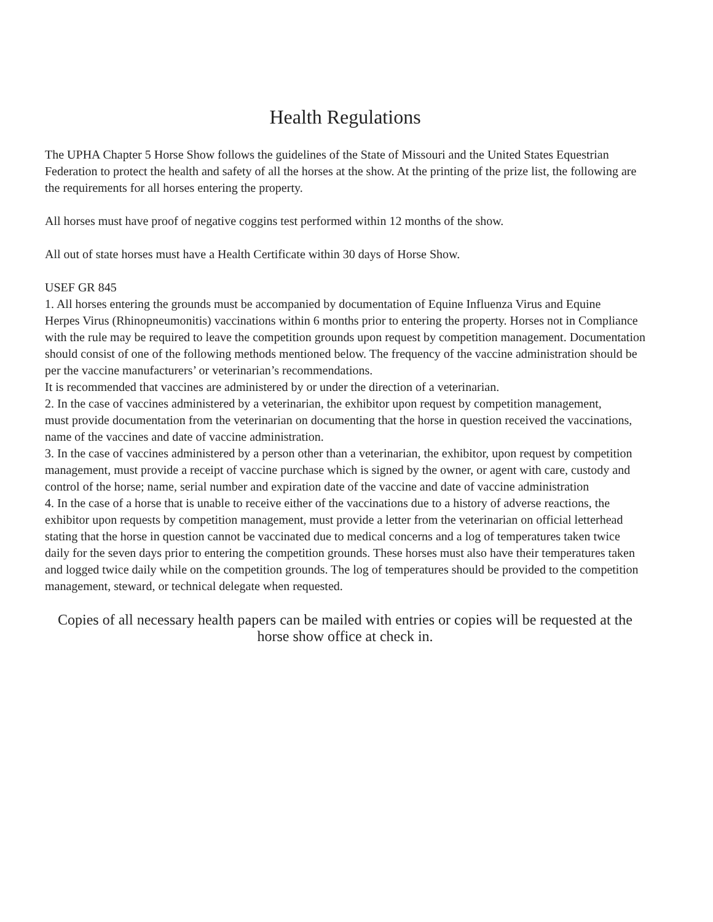Health Regulations
The UPHA Chapter 5 Horse Show follows the guidelines of the State of Missouri and the United States Equestrian Federation to protect the health and safety of all the horses at the show. At the printing of the prize list, the following are the requirements for all horses entering the property.
All horses must have proof of negative coggins test performed within 12 months of the show.
All out of state horses must have a Health Certificate within 30 days of Horse Show.
USEF GR 845
1. All horses entering the grounds must be accompanied by documentation of Equine Influenza Virus and Equine
Herpes Virus (Rhinopneumonitis) vaccinations within 6 months prior to entering the property. Horses not in Compliance with the rule may be required to leave the competition grounds upon request by competition management. Documentation should consist of one of the following methods mentioned below. The frequency of the vaccine administration should be per the vaccine manufacturers’ or veterinarian’s recommendations.
It is recommended that vaccines are administered by or under the direction of a veterinarian.
2. In the case of vaccines administered by a veterinarian, the exhibitor upon request by competition management,
must provide documentation from the veterinarian on documenting that the horse in question received the vaccinations, name of the vaccines and date of vaccine administration.
3. In the case of vaccines administered by a person other than a veterinarian, the exhibitor, upon request by competition management, must provide a receipt of vaccine purchase which is signed by the owner, or agent with care, custody and control of the horse; name, serial number and expiration date of the vaccine and date of vaccine administration
4. In the case of a horse that is unable to receive either of the vaccinations due to a history of adverse reactions, the exhibitor upon requests by competition management, must provide a letter from the veterinarian on official letterhead stating that the horse in question cannot be vaccinated due to medical concerns and a log of temperatures taken twice daily for the seven days prior to entering the competition grounds. These horses must also have their temperatures taken and logged twice daily while on the competition grounds. The log of temperatures should be provided to the competition management, steward, or technical delegate when requested.
Copies of all necessary health papers can be mailed with entries or copies will be requested at the horse show office at check in.